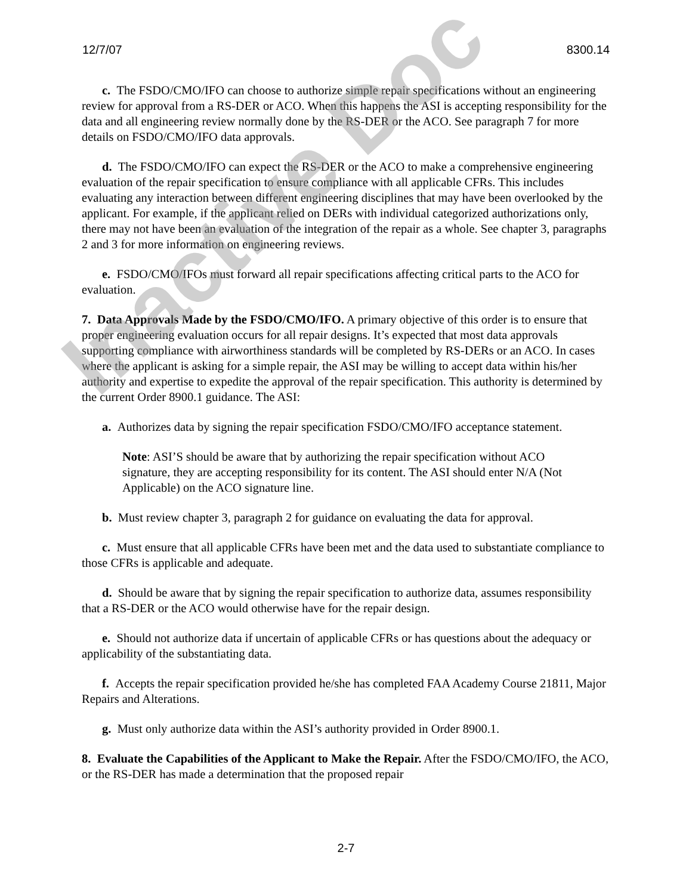12/7/07 8300.14
c. The FSDO/CMO/IFO can choose to authorize simple repair specifications without an engineering review for approval from a RS-DER or ACO. When this happens the ASI is accepting responsibility for the data and all engineering review normally done by the RS-DER or the ACO. See paragraph 7 for more details on FSDO/CMO/IFO data approvals.
d. The FSDO/CMO/IFO can expect the RS-DER or the ACO to make a comprehensive engineering evaluation of the repair specification to ensure compliance with all applicable CFRs. This includes evaluating any interaction between different engineering disciplines that may have been overlooked by the applicant. For example, if the applicant relied on DERs with individual categorized authorizations only, there may not have been an evaluation of the integration of the repair as a whole. See chapter 3, paragraphs 2 and 3 for more information on engineering reviews.
e. FSDO/CMO/IFOs must forward all repair specifications affecting critical parts to the ACO for evaluation.
7. Data Approvals Made by the FSDO/CMO/IFO. A primary objective of this order is to ensure that proper engineering evaluation occurs for all repair designs. It’s expected that most data approvals supporting compliance with airworthiness standards will be completed by RS-DERs or an ACO. In cases where the applicant is asking for a simple repair, the ASI may be willing to accept data within his/her authority and expertise to expedite the approval of the repair specification. This authority is determined by the current Order 8900.1 guidance. The ASI:
a. Authorizes data by signing the repair specification FSDO/CMO/IFO acceptance statement.
Note: ASI’S should be aware that by authorizing the repair specification without ACO signature, they are accepting responsibility for its content. The ASI should enter N/A (Not Applicable) on the ACO signature line.
b. Must review chapter 3, paragraph 2 for guidance on evaluating the data for approval.
c. Must ensure that all applicable CFRs have been met and the data used to substantiate compliance to those CFRs is applicable and adequate.
d. Should be aware that by signing the repair specification to authorize data, assumes responsibility that a RS-DER or the ACO would otherwise have for the repair design.
e. Should not authorize data if uncertain of applicable CFRs or has questions about the adequacy or applicability of the substantiating data.
f. Accepts the repair specification provided he/she has completed FAA Academy Course 21811, Major Repairs and Alterations.
g. Must only authorize data within the ASI’s authority provided in Order 8900.1.
8. Evaluate the Capabilities of the Applicant to Make the Repair. After the FSDO/CMO/IFO, the ACO, or the RS-DER has made a determination that the proposed repair
2-7
Inactive Doc